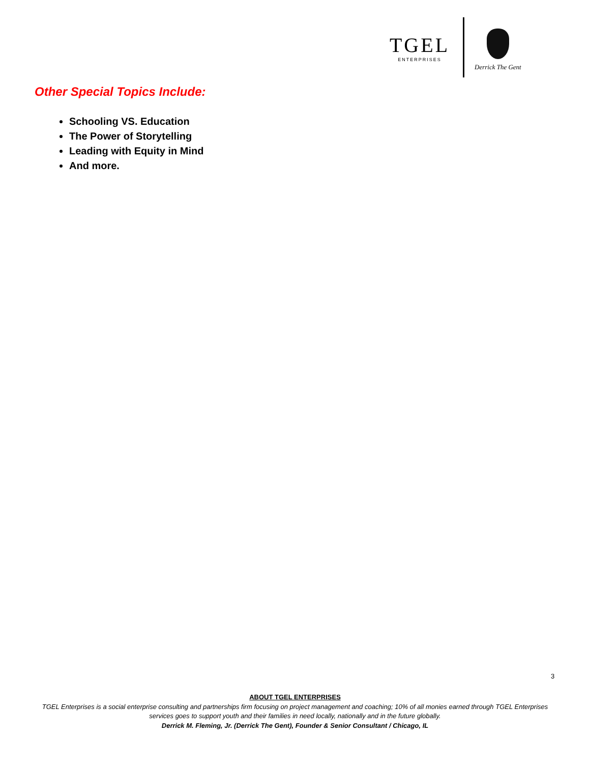TGEL
ENTERPRISES
Derrick The Gent
Other Special Topics Include:
Schooling VS. Education
The Power of Storytelling
Leading with Equity in Mind
And more.
3
ABOUT TGEL ENTERPRISES
TGEL Enterprises is a social enterprise consulting and partnerships firm focusing on project management and coaching; 10% of all monies earned through TGEL Enterprises services goes to support youth and their families in need locally, nationally and in the future globally.
Derrick M. Fleming, Jr. (Derrick The Gent), Founder & Senior Consultant / Chicago, IL